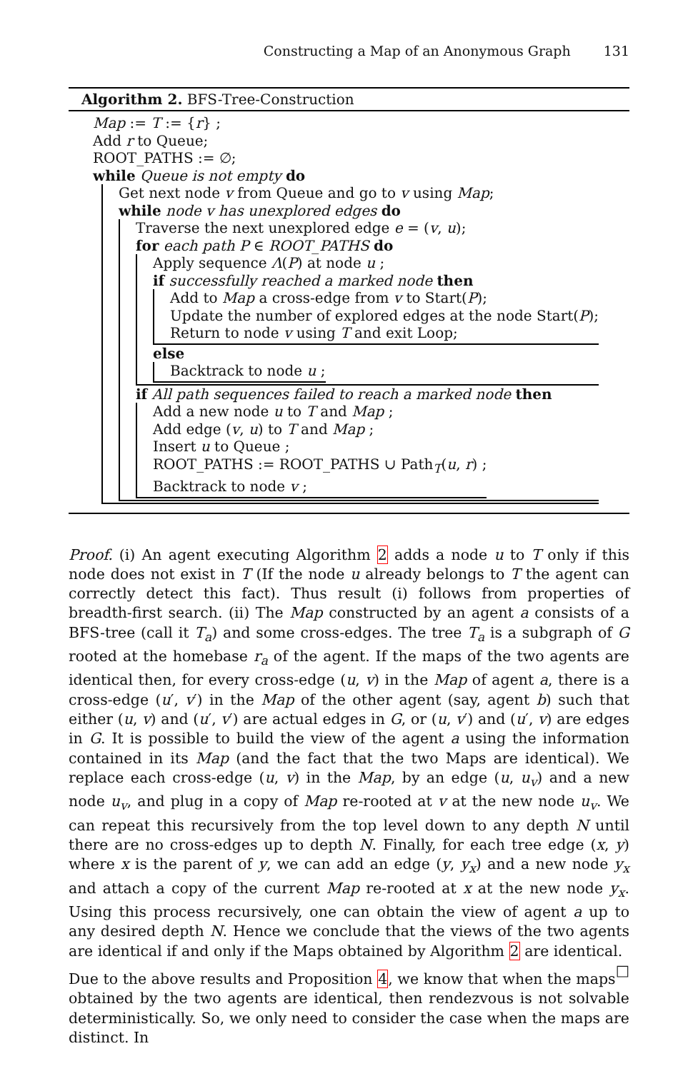Constructing a Map of an Anonymous Graph 131
Algorithm 2. BFS-Tree-Construction
Map := T := {r} ;
Add r to Queue;
ROOT_PATHS := ∅;
while Queue is not empty do
Get next node v from Queue and go to v using Map;
while node v has unexplored edges do
Traverse the next unexplored edge e = (v, u);
for each path P ∈ ROOT_PATHS do
Apply sequence Λ(P) at node u ;
if successfully reached a marked node then
Add to Map a cross-edge from v to Start(P);
Update the number of explored edges at the node Start(P);
Return to node v using T and exit Loop;
else
Backtrack to node u ;
if All path sequences failed to reach a marked node then
Add a new node u to T and Map ;
Add edge (v, u) to T and Map ;
Insert u to Queue ;
ROOT_PATHS := ROOT_PATHS ∪ Path<sub>T</sub>(u, r) ;
Backtrack to node v ;
Proof. (i) An agent executing Algorithm 2 adds a node u to T only if this node does not exist in T (If the node u already belongs to T the agent can correctly detect this fact). Thus result (i) follows from properties of breadth-first search. (ii) The Map constructed by an agent a consists of a BFS-tree (call it T<sub>a</sub>) and some cross-edges. The tree T<sub>a</sub> is a subgraph of G rooted at the homebase r<sub>a</sub> of the agent. If the maps of the two agents are identical then, for every cross-edge (u, v) in the Map of agent a, there is a cross-edge (u′, v′) in the Map of the other agent (say, agent b) such that either (u, v) and (u′, v′) are actual edges in G, or (u, v′) and (u′, v) are edges in G. It is possible to build the view of the agent a using the information contained in its Map (and the fact that the two Maps are identical). We replace each cross-edge (u, v) in the Map, by an edge (u, u<sub>v</sub>) and a new node u<sub>v</sub>, and plug in a copy of Map re-rooted at v at the new node u<sub>v</sub>. We can repeat this recursively from the top level down to any depth N until there are no cross-edges up to depth N. Finally, for each tree edge (x, y) where x is the parent of y, we can add an edge (y, y<sub>x</sub>) and a new node y<sub>x</sub> and attach a copy of the current Map re-rooted at x at the new node y<sub>x</sub>. Using this process recursively, one can obtain the view of agent a up to any desired depth N. Hence we conclude that the views of the two agents are identical if and only if the Maps obtained by Algorithm 2 are identical. □
Due to the above results and Proposition 4, we know that when the maps obtained by the two agents are identical, then rendezvous is not solvable deterministically. So, we only need to consider the case when the maps are distinct. In